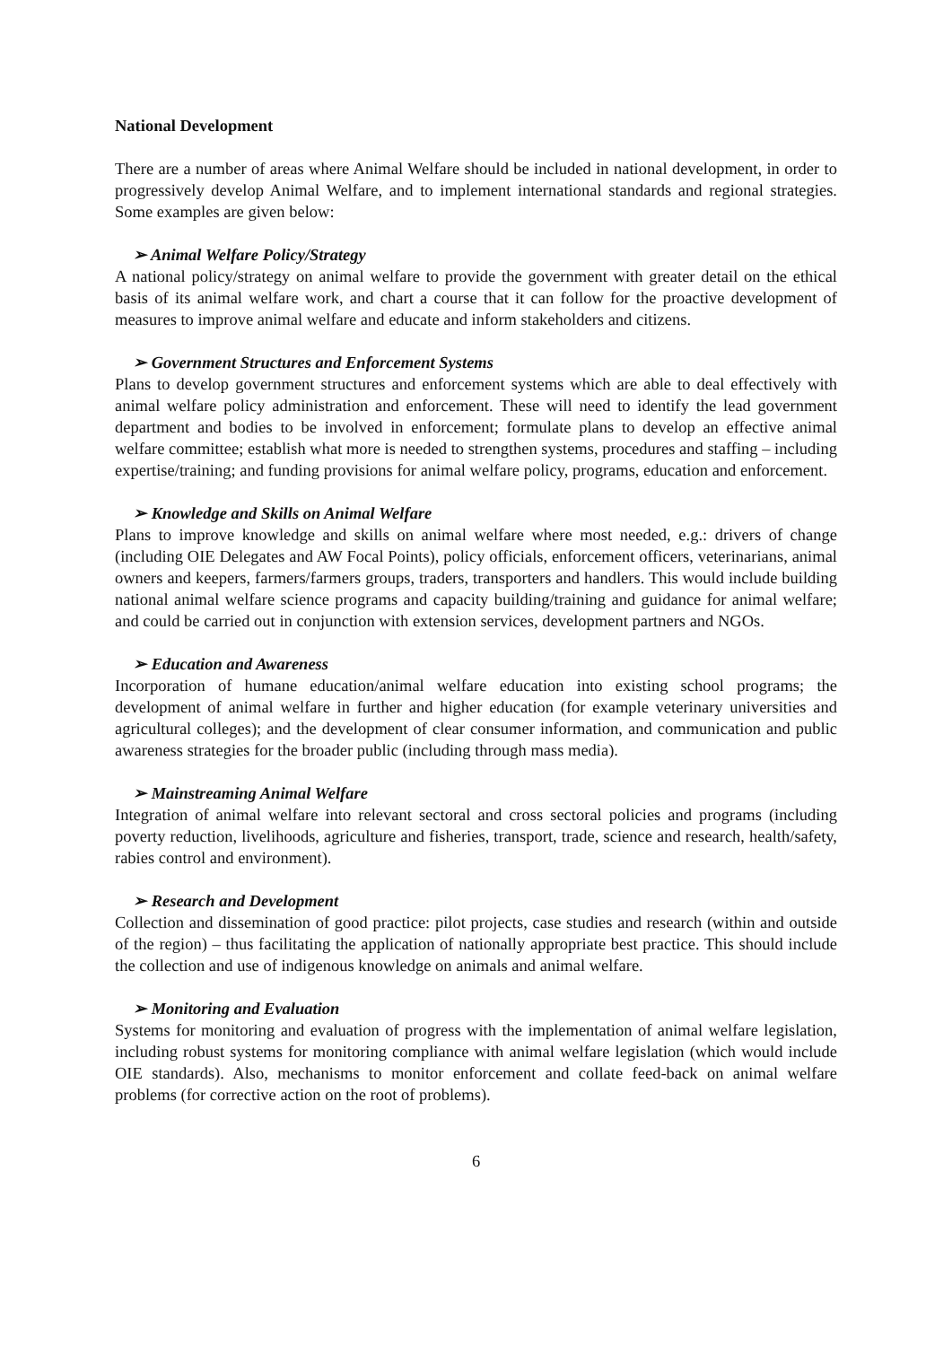National Development
There are a number of areas where Animal Welfare should be included in national development, in order to progressively develop Animal Welfare, and to implement international standards and regional strategies. Some examples are given below:
➢ Animal Welfare Policy/Strategy
A national policy/strategy on animal welfare to provide the government with greater detail on the ethical basis of its animal welfare work, and chart a course that it can follow for the proactive development of measures to improve animal welfare and educate and inform stakeholders and citizens.
➢ Government Structures and Enforcement Systems
Plans to develop government structures and enforcement systems which are able to deal effectively with animal welfare policy administration and enforcement. These will need to identify the lead government department and bodies to be involved in enforcement; formulate plans to develop an effective animal welfare committee; establish what more is needed to strengthen systems, procedures and staffing – including expertise/training; and funding provisions for animal welfare policy, programs, education and enforcement.
➢ Knowledge and Skills on Animal Welfare
Plans to improve knowledge and skills on animal welfare where most needed, e.g.: drivers of change (including OIE Delegates and AW Focal Points), policy officials, enforcement officers, veterinarians, animal owners and keepers, farmers/farmers groups, traders, transporters and handlers. This would include building national animal welfare science programs and capacity building/training and guidance for animal welfare; and could be carried out in conjunction with extension services, development partners and NGOs.
➢ Education and Awareness
Incorporation of humane education/animal welfare education into existing school programs; the development of animal welfare in further and higher education (for example veterinary universities and agricultural colleges); and the development of clear consumer information, and communication and public awareness strategies for the broader public (including through mass media).
➢ Mainstreaming Animal Welfare
Integration of animal welfare into relevant sectoral and cross sectoral policies and programs (including poverty reduction, livelihoods, agriculture and fisheries, transport, trade, science and research, health/safety, rabies control and environment).
➢ Research and Development
Collection and dissemination of good practice: pilot projects, case studies and research (within and outside of the region) – thus facilitating the application of nationally appropriate best practice. This should include the collection and use of indigenous knowledge on animals and animal welfare.
➢ Monitoring and Evaluation
Systems for monitoring and evaluation of progress with the implementation of animal welfare legislation, including robust systems for monitoring compliance with animal welfare legislation (which would include OIE standards). Also, mechanisms to monitor enforcement and collate feed-back on animal welfare problems (for corrective action on the root of problems).
6